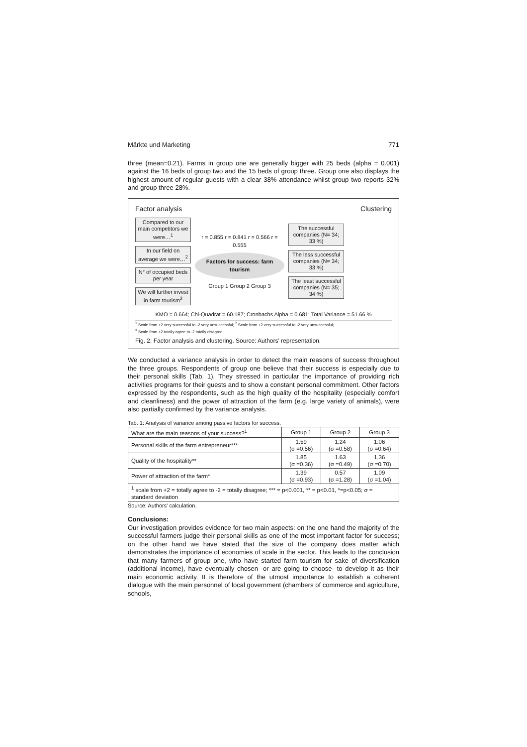Märkte und Marketing 771
three (mean=0.21). Farms in group one are generally bigger with 25 beds (alpha = 0.001) against the 16 beds of group two and the 15 beds of group three. Group one also displays the highest amount of regular guests with a clear 38% attendance whilst group two reports 32% and group three 28%.
Factor analysis Clustering
Compared to our main competitors we were…<sup>1</sup>
In our field on average we were…<sup>2</sup>
N° of occupied beds per year
We will further invest in farm tourism<sup>3</sup>
r = 0.855 r = 0.841 r = 0.566 r = 0.555
Factors for success: farm tourism
Group 1 Group 2 Group 3
The successful companies (N= 34; 33 %)
The less successful companies (N= 34; 33 %)
The least successful companies (N= 35; 34 %)
KMO = 0.664; Chi-Quadrat = 60.187; Cronbachs Alpha = 0.681; Total Variance = 51.66 %
<sup>1</sup> Scale from +2 very successful to -2 very unsuccessful; <sup>2</sup> Scale from +2 very successful to -2 very unsuccessful;
<sup>3</sup> Scale from +2 totally agree to -2 totally disagree
Fig. 2: Factor analysis and clustering. Source: Authors' representation.
We conducted a variance analysis in order to detect the main reasons of success throughout the three groups. Respondents of group one believe that their success is especially due to their personal skills (Tab. 1). They stressed in particular the importance of providing rich activities programs for their guests and to show a constant personal commitment. Other factors expressed by the respondents, such as the high quality of the hospitality (especially comfort and cleanliness) and the power of attraction of the farm (e.g. large variety of animals), were also partially confirmed by the variance analysis.
Tab. 1: Analysis of variance among passive factors for success.
| What are the main reasons of your success?<sup>1</sup> | Group 1 | Group 2 | Group 3 |
| --- | --- | --- | --- |
| Personal skills of the farm entrepreneur*** | 1.59 (σ =0.56) | 1.24 (σ =0.58) | 1.06 (σ =0.64) |
| Quality of the hospitality** | 1.85 (σ =0.36) | 1.63 (σ =0.49) | 1.36 (σ =0.70) |
| Power of attraction of the farm* | 1.39 (σ =0.93) | 0.57 (σ =1.28) | 1.09 (σ =1.04) |
| <sup>1</sup> scale from +2 = totally agree to -2 = totally disagree; *** = p<0.001, ** = p<0.01, *=p<0.05; σ = standard deviation | | | |
Source: Authors' calculation.
Conclusions:
Our investigation provides evidence for two main aspects: on the one hand the majority of the successful farmers judge their personal skills as one of the most important factor for success; on the other hand we have stated that the size of the company does matter which demonstrates the importance of economies of scale in the sector. This leads to the conclusion that many farmers of group one, who have started farm tourism for sake of diversification (additional income), have eventually chosen -or are going to choose- to develop it as their main economic activity. It is therefore of the utmost importance to establish a coherent dialogue with the main personnel of local government (chambers of commerce and agriculture, schools,